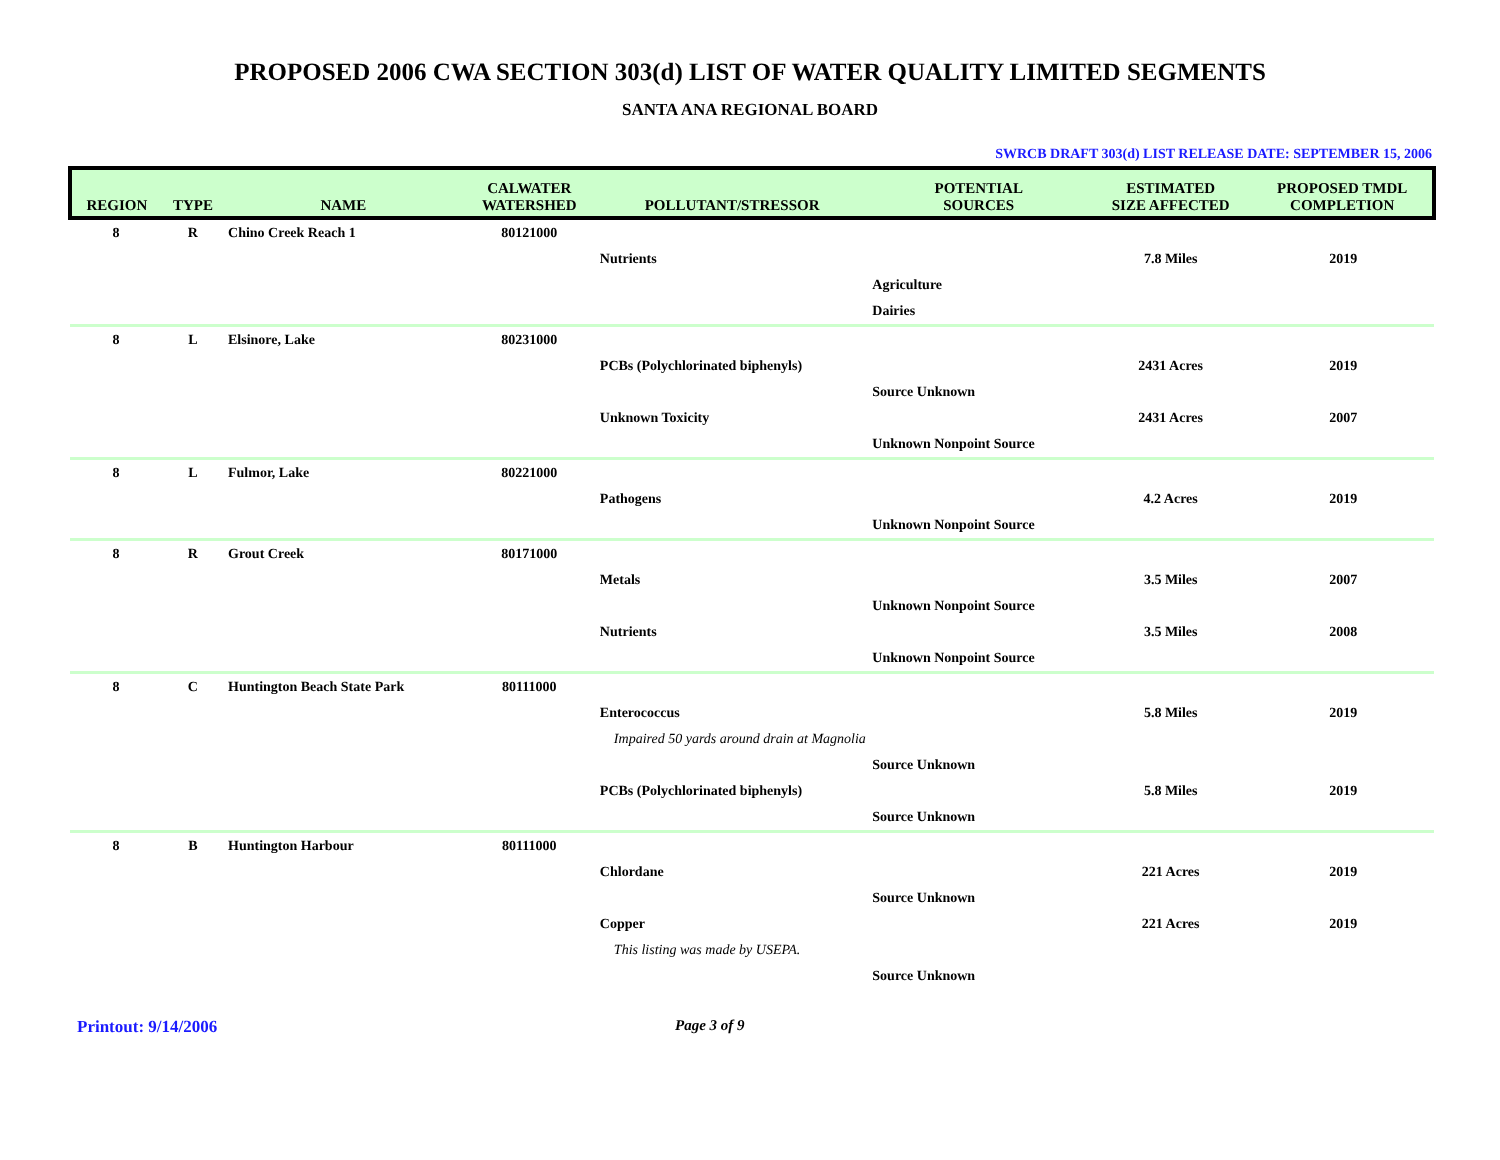PROPOSED 2006 CWA SECTION 303(d) LIST OF WATER QUALITY LIMITED SEGMENTS
SANTA ANA REGIONAL BOARD
SWRCB DRAFT 303(d) LIST RELEASE DATE: SEPTEMBER 15, 2006
| REGION | TYPE | NAME | CALWATER WATERSHED | POLLUTANT/STRESSOR | POTENTIAL SOURCES | ESTIMATED SIZE AFFECTED | PROPOSED TMDL COMPLETION |
| --- | --- | --- | --- | --- | --- | --- | --- |
| 8 | R | Chino Creek Reach 1 | 80121000 | | | | |
| | | | | Nutrients | | 7.8 Miles | 2019 |
| | | | | | Agriculture | | |
| | | | | | Dairies | | |
| 8 | L | Elsinore, Lake | 80231000 | | | | |
| | | | | PCBs (Polychlorinated biphenyls) | | 2431 Acres | 2019 |
| | | | | | Source Unknown | | |
| | | | | Unknown Toxicity | | 2431 Acres | 2007 |
| | | | | | Unknown Nonpoint Source | | |
| 8 | L | Fulmor, Lake | 80221000 | | | | |
| | | | | Pathogens | | 4.2 Acres | 2019 |
| | | | | | Unknown Nonpoint Source | | |
| 8 | R | Grout Creek | 80171000 | | | | |
| | | | | Metals | | 3.5 Miles | 2007 |
| | | | | | Unknown Nonpoint Source | | |
| | | | | Nutrients | | 3.5 Miles | 2008 |
| | | | | | Unknown Nonpoint Source | | |
| 8 | C | Huntington Beach State Park | 80111000 | | | | |
| | | | | Enterococcus | | 5.8 Miles | 2019 |
| | | | | Impaired 50 yards around drain at Magnolia | | | |
| | | | | | Source Unknown | | |
| | | | | PCBs (Polychlorinated biphenyls) | | 5.8 Miles | 2019 |
| | | | | | Source Unknown | | |
| 8 | B | Huntington Harbour | 80111000 | | | | |
| | | | | Chlordane | | 221 Acres | 2019 |
| | | | | | Source Unknown | | |
| | | | | Copper | | 221 Acres | 2019 |
| | | | | This listing was made by USEPA. | | | |
| | | | | | Source Unknown | | |
Printout: 9/14/2006 Page 3 of 9